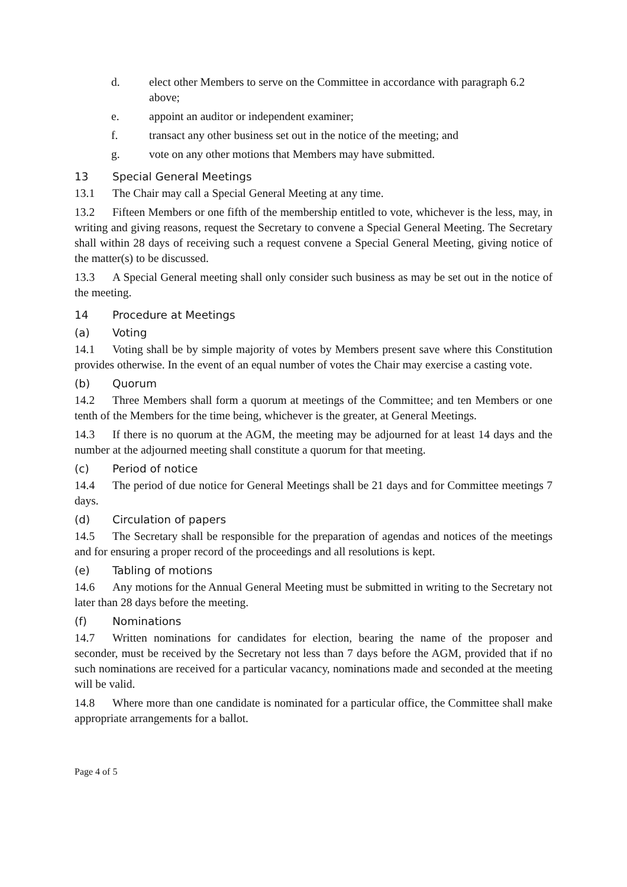d. elect other Members to serve on the Committee in accordance with paragraph 6.2 above;
e. appoint an auditor or independent examiner;
f. transact any other business set out in the notice of the meeting; and
g. vote on any other motions that Members may have submitted.
13 Special General Meetings
13.1 The Chair may call a Special General Meeting at any time.
13.2 Fifteen Members or one fifth of the membership entitled to vote, whichever is the less, may, in writing and giving reasons, request the Secretary to convene a Special General Meeting. The Secretary shall within 28 days of receiving such a request convene a Special General Meeting, giving notice of the matter(s) to be discussed.
13.3 A Special General meeting shall only consider such business as may be set out in the notice of the meeting.
14 Procedure at Meetings
(a) Voting
14.1 Voting shall be by simple majority of votes by Members present save where this Constitution provides otherwise. In the event of an equal number of votes the Chair may exercise a casting vote.
(b) Quorum
14.2 Three Members shall form a quorum at meetings of the Committee; and ten Members or one tenth of the Members for the time being, whichever is the greater, at General Meetings.
14.3 If there is no quorum at the AGM, the meeting may be adjourned for at least 14 days and the number at the adjourned meeting shall constitute a quorum for that meeting.
(c) Period of notice
14.4 The period of due notice for General Meetings shall be 21 days and for Committee meetings 7 days.
(d) Circulation of papers
14.5 The Secretary shall be responsible for the preparation of agendas and notices of the meetings and for ensuring a proper record of the proceedings and all resolutions is kept.
(e) Tabling of motions
14.6 Any motions for the Annual General Meeting must be submitted in writing to the Secretary not later than 28 days before the meeting.
(f) Nominations
14.7 Written nominations for candidates for election, bearing the name of the proposer and seconder, must be received by the Secretary not less than 7 days before the AGM, provided that if no such nominations are received for a particular vacancy, nominations made and seconded at the meeting will be valid.
14.8 Where more than one candidate is nominated for a particular office, the Committee shall make appropriate arrangements for a ballot.
Page 4 of 5